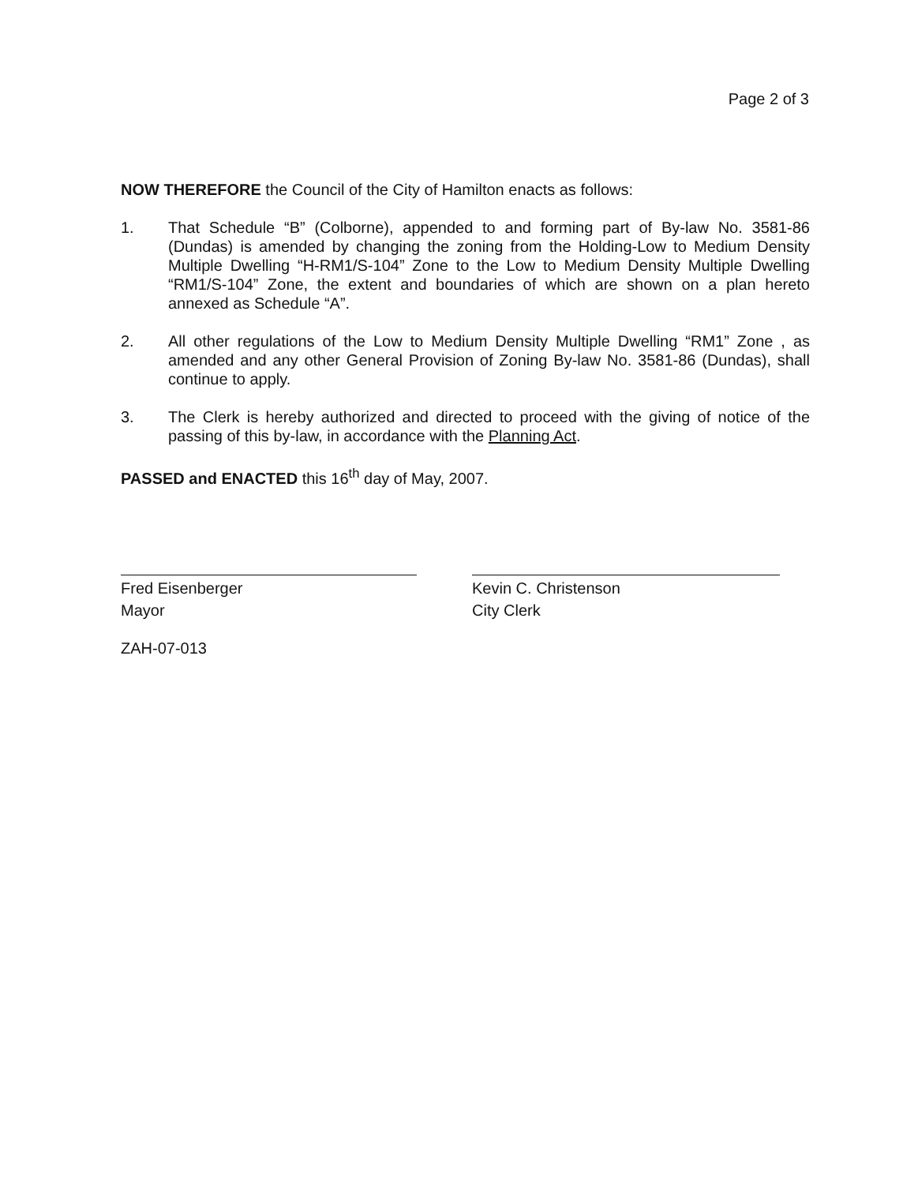Page 2 of 3
NOW THEREFORE the Council of the City of Hamilton enacts as follows:
1. That Schedule “B” (Colborne), appended to and forming part of By-law No. 3581-86 (Dundas) is amended by changing the zoning from the Holding-Low to Medium Density Multiple Dwelling “H-RM1/S-104” Zone to the Low to Medium Density Multiple Dwelling “RM1/S-104” Zone, the extent and boundaries of which are shown on a plan hereto annexed as Schedule “A”.
2. All other regulations of the Low to Medium Density Multiple Dwelling “RM1” Zone , as amended and any other General Provision of Zoning By-law No. 3581-86 (Dundas), shall continue to apply.
3. The Clerk is hereby authorized and directed to proceed with the giving of notice of the passing of this by-law, in accordance with the Planning Act.
PASSED and ENACTED this 16<sup>th</sup> day of May, 2007.
Fred Eisenberger
Mayor
Kevin C. Christenson
City Clerk
ZAH-07-013